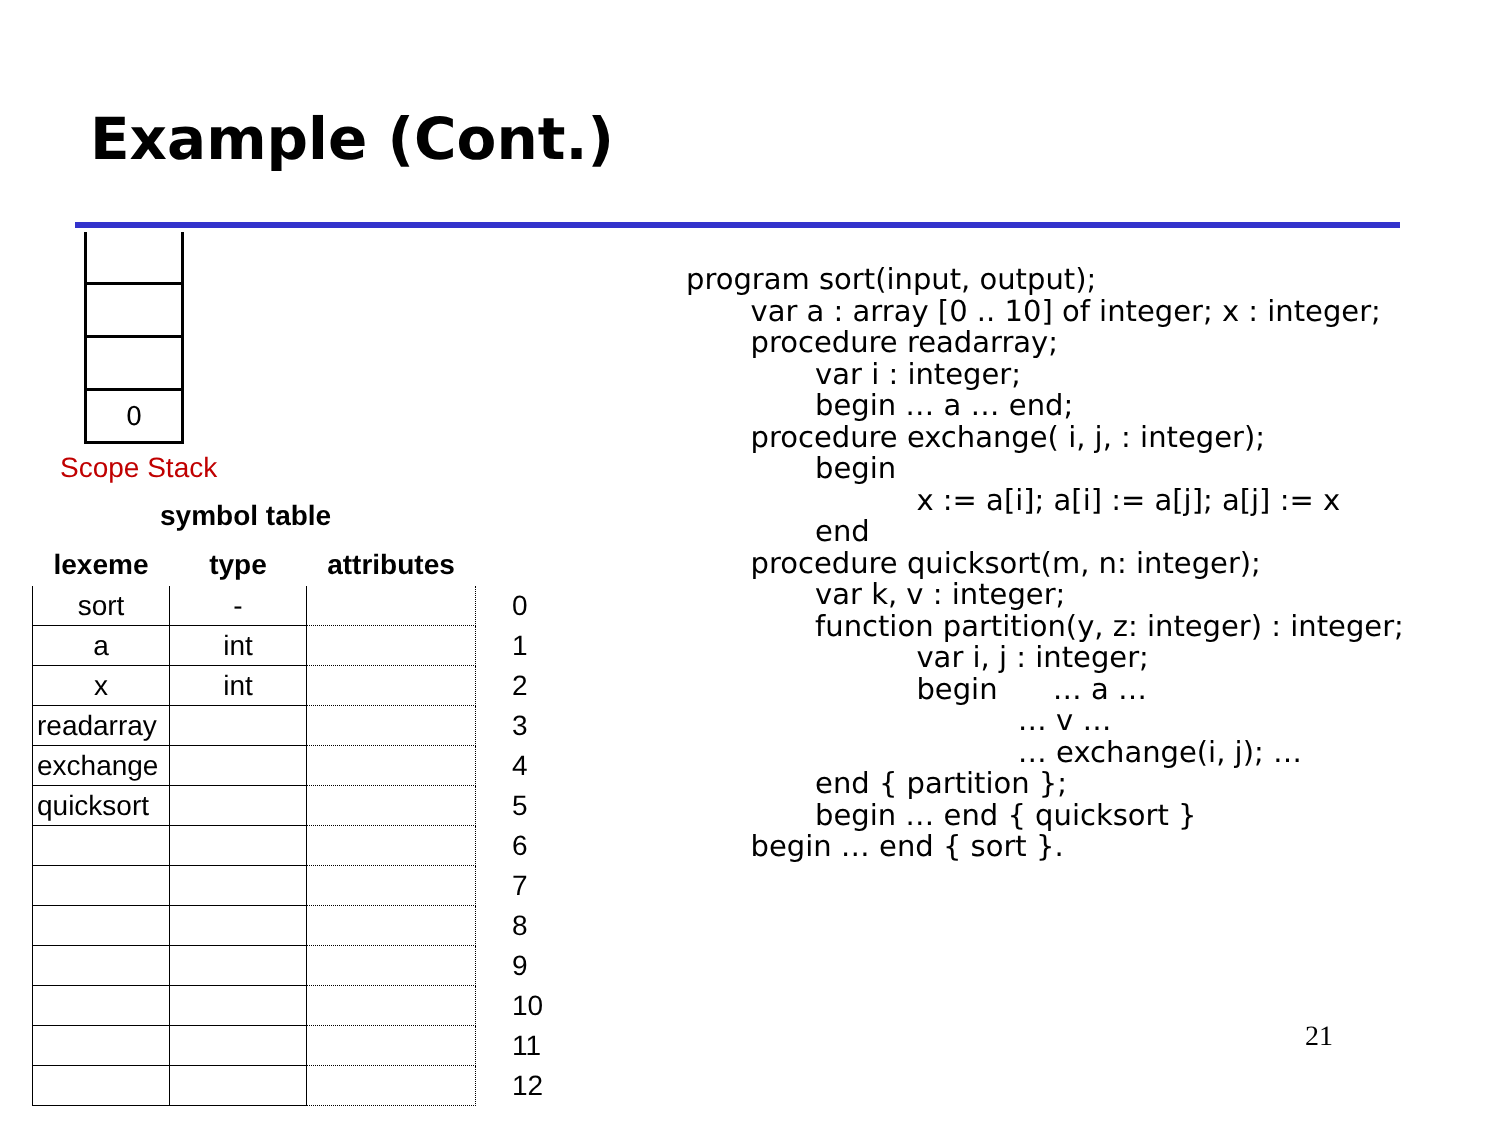Example (Cont.)
0
Scope Stack
symbol table
| lexeme | type | attributes | |
| --- | --- | --- | --- |
| sort | - | | 0 |
| a | int | | 1 |
| x | int | | 2 |
| readarray | | | 3 |
| exchange | | | 4 |
| quicksort | | | 5 |
| | | | 6 |
| | | | 7 |
| | | | 8 |
| | | | 9 |
| | | | 10 |
| | | | 11 |
| | | | 12 |
program sort(input, output);
       var a : array [0 .. 10] of integer; x : integer;
       procedure readarray;
              var i : integer;
              begin … a … end;
       procedure exchange( i, j, : integer);
              begin
                         x := a[i]; a[i] := a[j]; a[j] := x
              end
       procedure quicksort(m, n: integer);
              var k, v : integer;
              function partition(y, z: integer) : integer;
                         var i, j : integer;
                         begin      … a …
                                    … v …
                                    … exchange(i, j); …
              end { partition };
              begin … end { quicksort }
       begin … end { sort }.
21